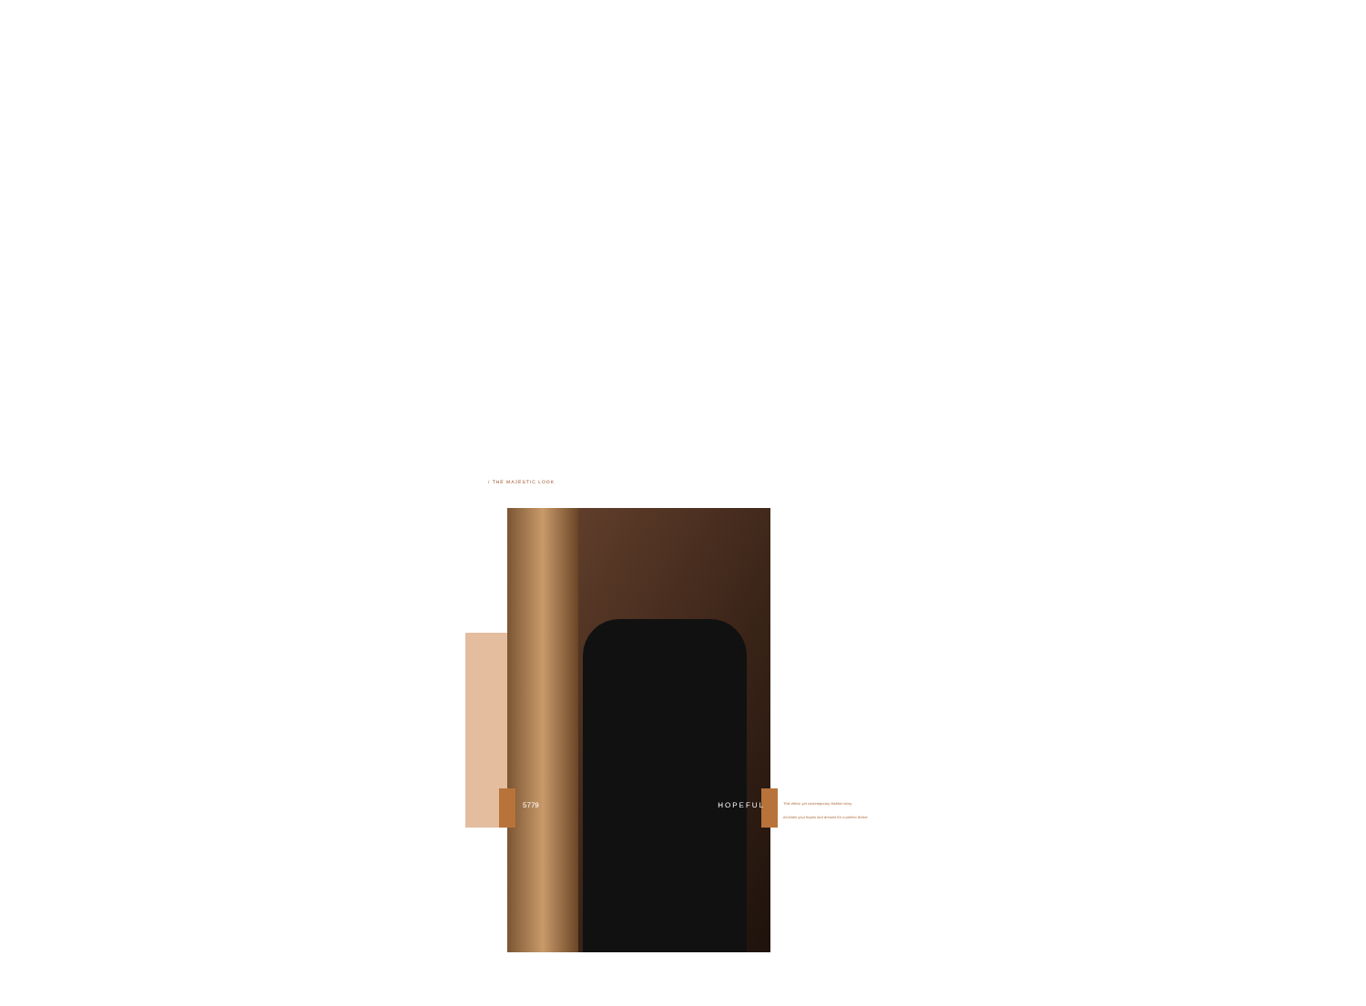/ THE MAJESTIC LOOK
5779 HOPEFUL
This ethnic yet contemporary fashion story
enriches your hopes and dreams for a perfect dress!